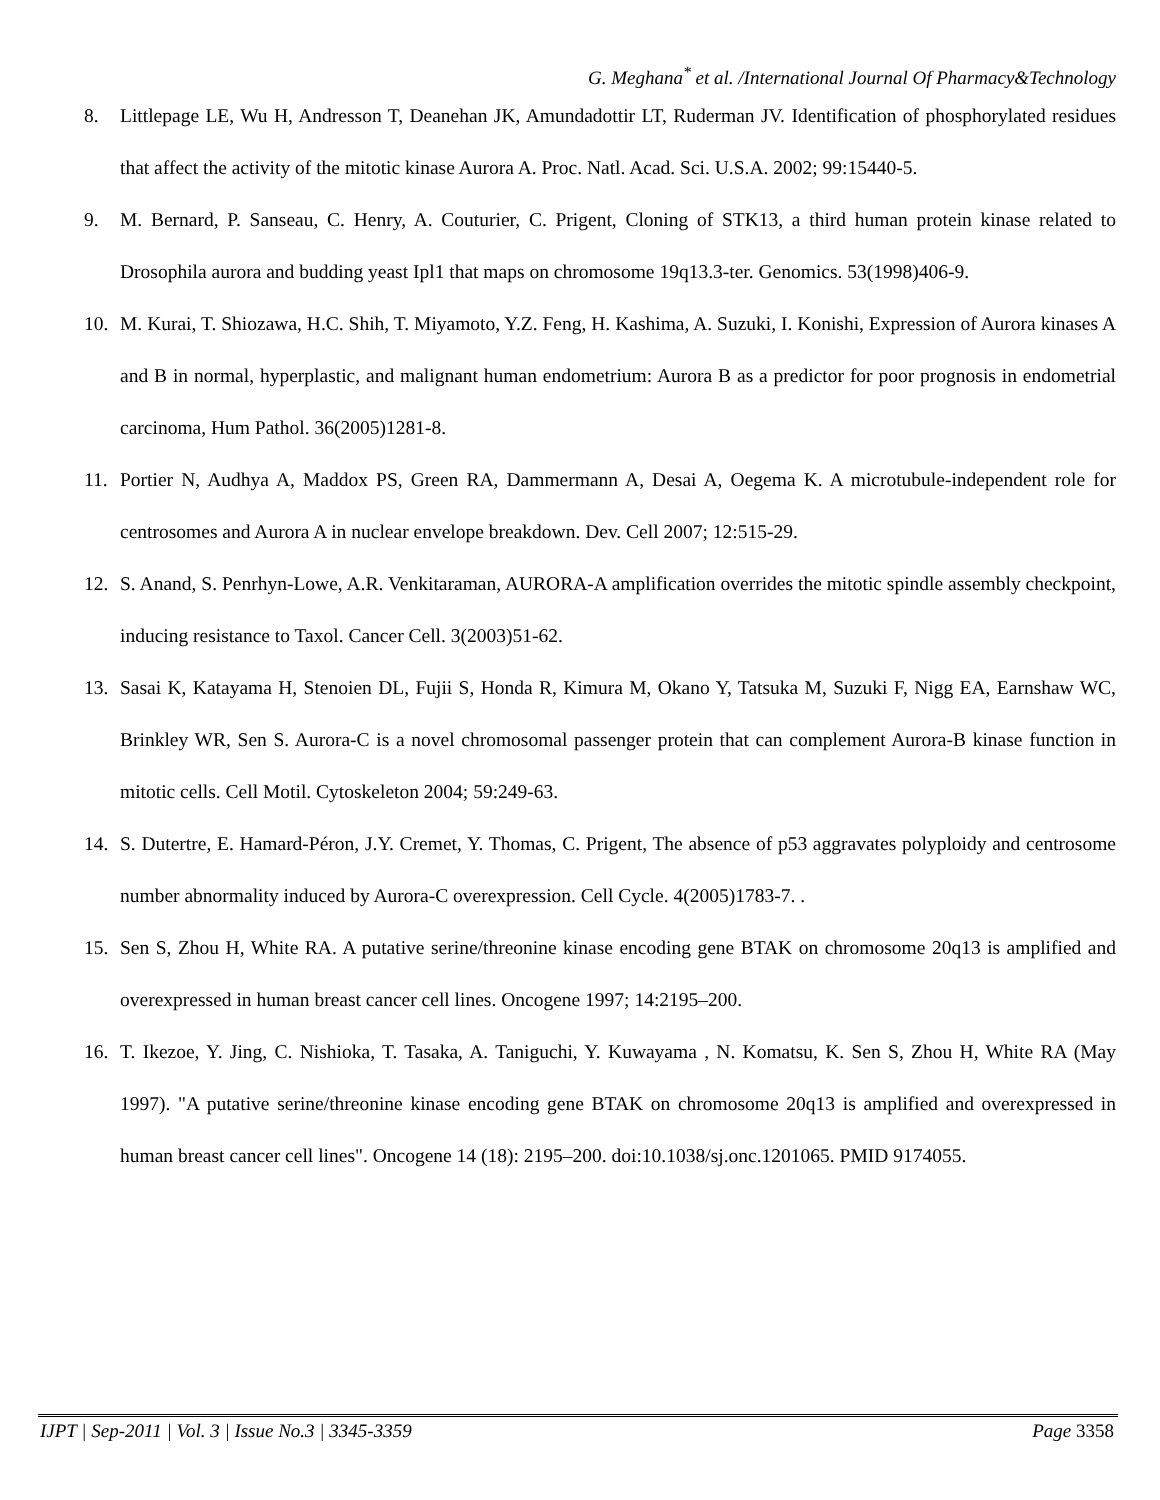G. Meghana<sup>*</sup> et al. /International Journal Of Pharmacy&Technology
8. Littlepage LE, Wu H, Andresson T, Deanehan JK, Amundadottir LT, Ruderman JV. Identification of phosphorylated residues that affect the activity of the mitotic kinase Aurora A. Proc. Natl. Acad. Sci. U.S.A. 2002; 99:15440-5.
9. M. Bernard, P. Sanseau, C. Henry, A. Couturier, C. Prigent, Cloning of STK13, a third human protein kinase related to Drosophila aurora and budding yeast Ipl1 that maps on chromosome 19q13.3-ter. Genomics. 53(1998)406-9.
10. M. Kurai, T. Shiozawa, H.C. Shih, T. Miyamoto, Y.Z. Feng, H. Kashima, A. Suzuki, I. Konishi, Expression of Aurora kinases A and B in normal, hyperplastic, and malignant human endometrium: Aurora B as a predictor for poor prognosis in endometrial carcinoma, Hum Pathol. 36(2005)1281-8.
11. Portier N, Audhya A, Maddox PS, Green RA, Dammermann A, Desai A, Oegema K. A microtubule-independent role for centrosomes and Aurora A in nuclear envelope breakdown. Dev. Cell 2007; 12:515-29.
12. S. Anand, S. Penrhyn-Lowe, A.R. Venkitaraman, AURORA-A amplification overrides the mitotic spindle assembly checkpoint, inducing resistance to Taxol. Cancer Cell. 3(2003)51-62.
13. Sasai K, Katayama H, Stenoien DL, Fujii S, Honda R, Kimura M, Okano Y, Tatsuka M, Suzuki F, Nigg EA, Earnshaw WC, Brinkley WR, Sen S. Aurora-C is a novel chromosomal passenger protein that can complement Aurora-B kinase function in mitotic cells. Cell Motil. Cytoskeleton 2004; 59:249-63.
14. S. Dutertre, E. Hamard-Péron, J.Y. Cremet, Y. Thomas, C. Prigent, The absence of p53 aggravates polyploidy and centrosome number abnormality induced by Aurora-C overexpression. Cell Cycle. 4(2005)1783-7. .
15. Sen S, Zhou H, White RA. A putative serine/threonine kinase encoding gene BTAK on chromosome 20q13 is amplified and overexpressed in human breast cancer cell lines. Oncogene 1997; 14:2195–200.
16. T. Ikezoe, Y. Jing, C. Nishioka, T. Tasaka, A. Taniguchi, Y. Kuwayama , N. Komatsu, K. Sen S, Zhou H, White RA (May 1997). "A putative serine/threonine kinase encoding gene BTAK on chromosome 20q13 is amplified and overexpressed in human breast cancer cell lines". Oncogene 14 (18): 2195–200. doi:10.1038/sj.onc.1201065. PMID 9174055.
IJPT | Sep-2011 | Vol. 3 | Issue No.3 | 3345-3359 Page 3358